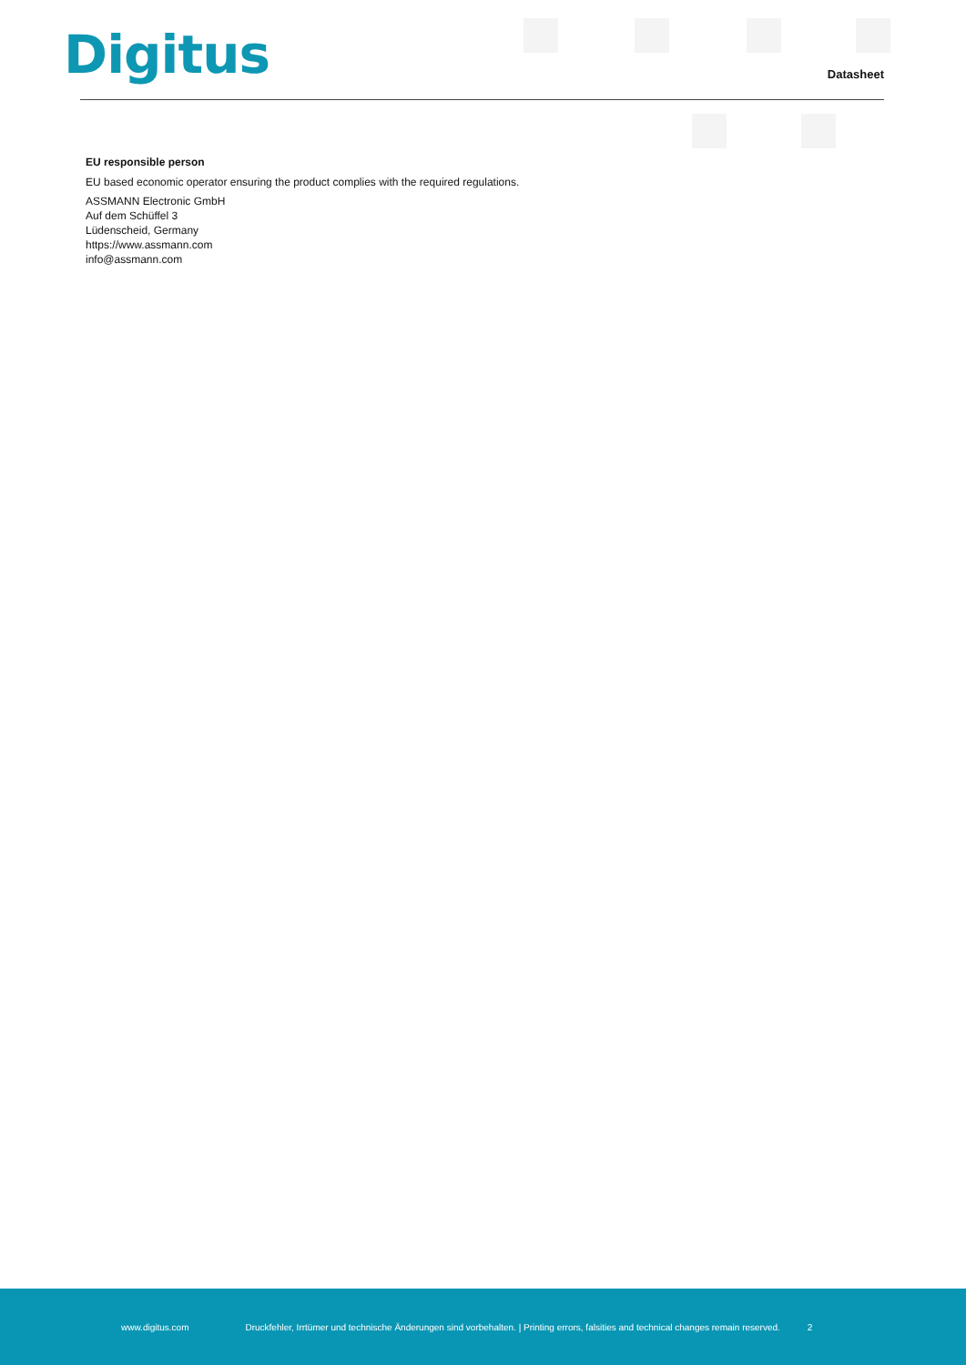Digitus Datasheet
EU responsible person
EU based economic operator ensuring the product complies with the required regulations.
ASSMANN Electronic GmbH
Auf dem Schüffel 3
Lüdenscheid, Germany
https://www.assmann.com
info@assmann.com
www.digitus.com Druckfehler, Irrtümer und technische Änderungen sind vorbehalten. | Printing errors, falsities and technical changes remain reserved. 2